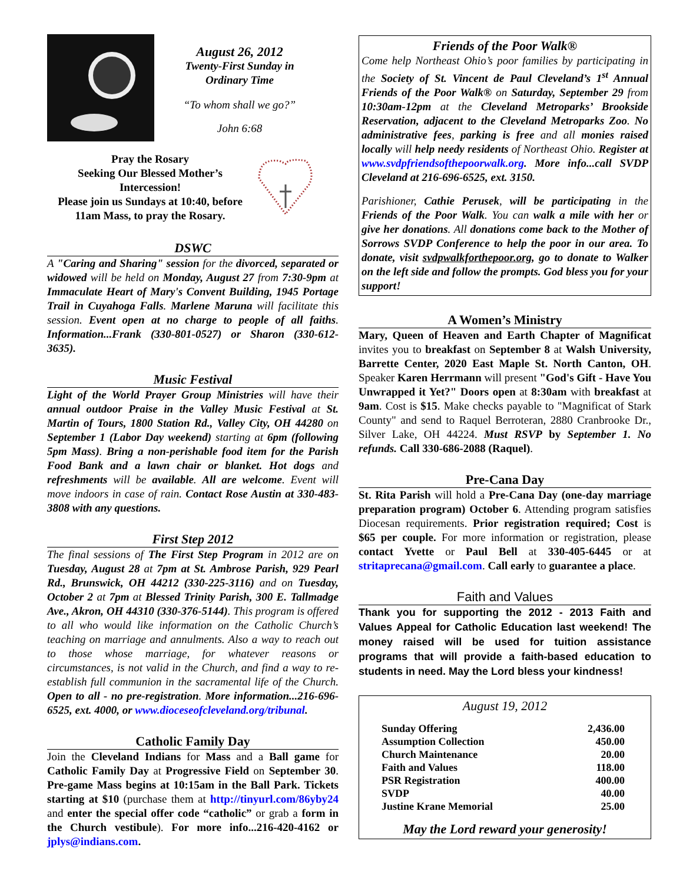August 26, 2012
Twenty-First Sunday in Ordinary Time
“To whom shall we go?”
John 6:68
Pray the Rosary
Seeking Our Blessed Mother’s Intercession!
Please join us Sundays at 10:40, before 11am Mass, to pray the Rosary.
DSWC
A "Caring and Sharing" session for the divorced, separated or widowed will be held on Monday, August 27 from 7:30-9pm at Immaculate Heart of Mary's Convent Building, 1945 Portage Trail in Cuyahoga Falls. Marlene Maruna will facilitate this session. Event open at no charge to people of all faiths. Information...Frank (330-801-0527) or Sharon (330-612-3635).
Music Festival
Light of the World Prayer Group Ministries will have their annual outdoor Praise in the Valley Music Festival at St. Martin of Tours, 1800 Station Rd., Valley City, OH 44280 on September 1 (Labor Day weekend) starting at 6pm (following 5pm Mass). Bring a non-perishable food item for the Parish Food Bank and a lawn chair or blanket. Hot dogs and refreshments will be available. All are welcome. Event will move indoors in case of rain. Contact Rose Austin at 330-483-3808 with any questions.
First Step 2012
The final sessions of The First Step Program in 2012 are on Tuesday, August 28 at 7pm at St. Ambrose Parish, 929 Pearl Rd., Brunswick, OH 44212 (330-225-3116) and on Tuesday, October 2 at 7pm at Blessed Trinity Parish, 300 E. Tallmadge Ave., Akron, OH 44310 (330-376-5144). This program is offered to all who would like information on the Catholic Church’s teaching on marriage and annulments. Also a way to reach out to those whose marriage, for whatever reasons or circumstances, is not valid in the Church, and find a way to re-establish full communion in the sacramental life of the Church. Open to all - no pre-registration. More information...216-696-6525, ext. 4000, or www.dioceseofcleveland.org/tribunal.
Catholic Family Day
Join the Cleveland Indians for Mass and a Ball game for Catholic Family Day at Progressive Field on September 30. Pre-game Mass begins at 10:15am in the Ball Park. Tickets starting at $10 (purchase them at http://tinyurl.com/86yby24 and enter the special offer code “catholic” or grab a form in the Church vestibule). For more info...216-420-4162 or jplys@indians.com.
Friends of the Poor Walk®
Come help Northeast Ohio’s poor families by participating in the Society of St. Vincent de Paul Cleveland’s 1<sup>st</sup> Annual Friends of the Poor Walk® on Saturday, September 29 from 10:30am-12pm at the Cleveland Metroparks’ Brookside Reservation, adjacent to the Cleveland Metroparks Zoo. No administrative fees, parking is free and all monies raised locally will help needy residents of Northeast Ohio. Register at www.svdpfriendsofthepoorwalk.org. More info...call SVDP Cleveland at 216-696-6525, ext. 3150.
Parishioner, Cathie Perusek, will be participating in the Friends of the Poor Walk. You can walk a mile with her or give her donations. All donations come back to the Mother of Sorrows SVDP Conference to help the poor in our area. To donate, visit svdpwalkforthepoor.org, go to donate to Walker on the left side and follow the prompts. God bless you for your support!
A Women’s Ministry
Mary, Queen of Heaven and Earth Chapter of Magnificat invites you to breakfast on September 8 at Walsh University, Barrette Center, 2020 East Maple St. North Canton, OH. Speaker Karen Herrmann will present "God's Gift - Have You Unwrapped it Yet?" Doors open at 8:30am with breakfast at 9am. Cost is $15. Make checks payable to "Magnificat of Stark County" and send to Raquel Berroteran, 2880 Cranbrooke Dr., Silver Lake, OH 44224. Must RSVP by September 1. No refunds. Call 330-686-2088 (Raquel).
Pre-Cana Day
St. Rita Parish will hold a Pre-Cana Day (one-day marriage preparation program) October 6. Attending program satisfies Diocesan requirements. Prior registration required; Cost is $65 per couple. For more information or registration, please contact Yvette or Paul Bell at 330-405-6445 or at stritaprecana@gmail.com. Call early to guarantee a place.
Faith and Values
Thank you for supporting the 2012 - 2013 Faith and Values Appeal for Catholic Education last weekend! The money raised will be used for tuition assistance programs that will provide a faith-based education to students in need. May the Lord bless your kindness!
August 19, 2012
| Sunday Offering | 2,436.00 |
| Assumption Collection | 450.00 |
| Church Maintenance | 20.00 |
| Faith and Values | 118.00 |
| PSR Registration | 400.00 |
| SVDP | 40.00 |
| Justine Krane Memorial | 25.00 |
May the Lord reward your generosity!